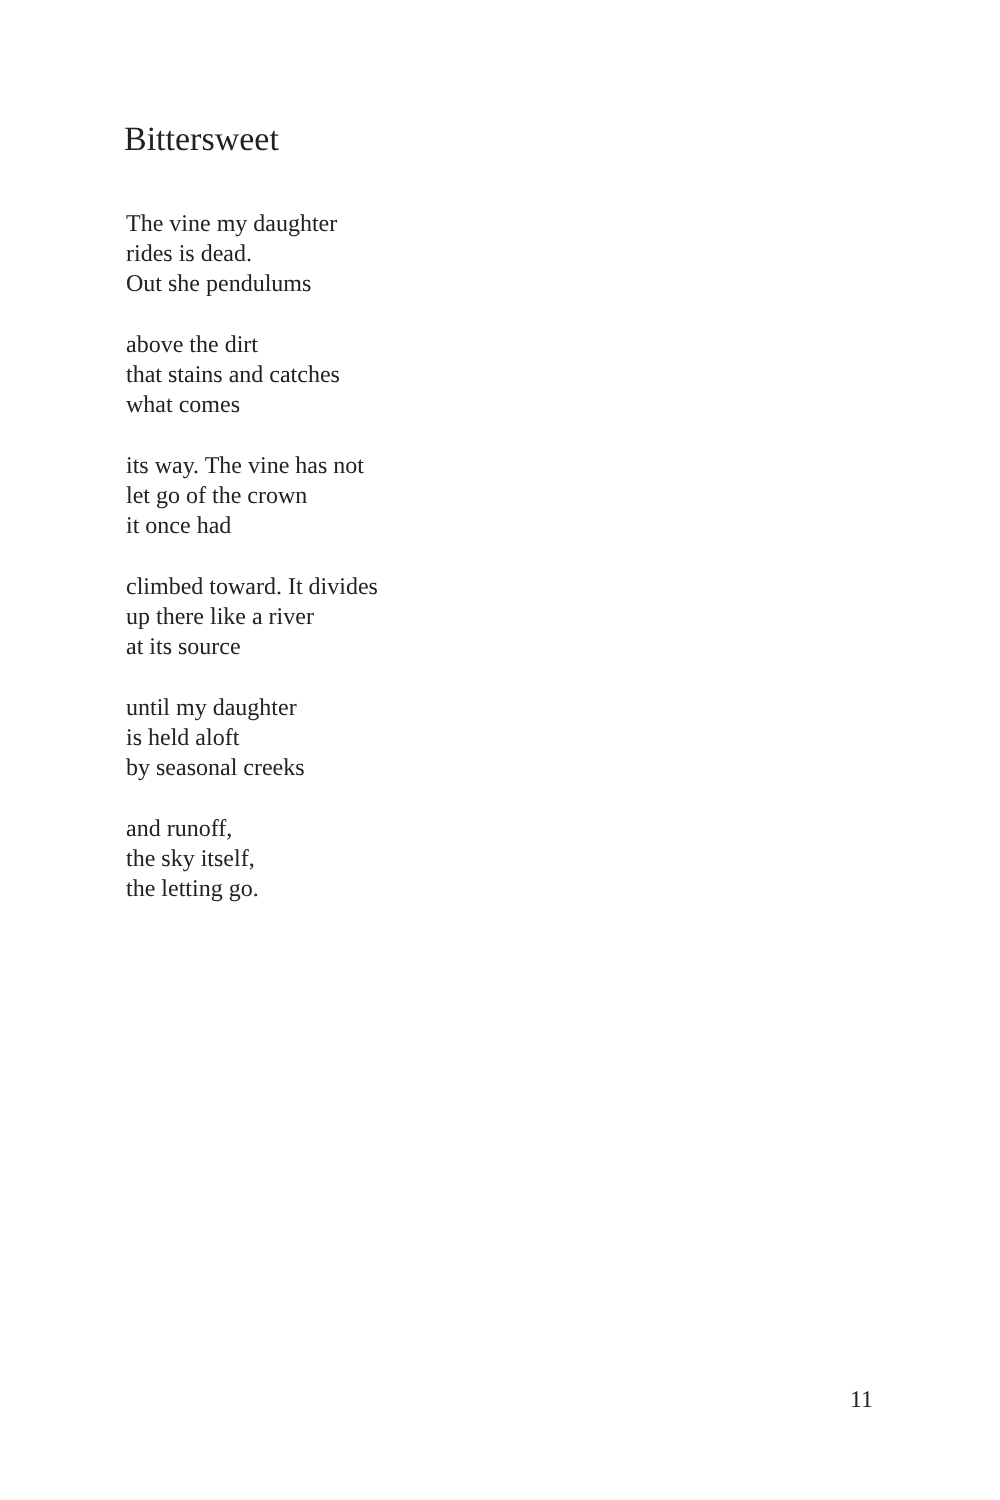Bittersweet
The vine my daughter
rides is dead.
Out she pendulums
above the dirt
that stains and catches
what comes
its way. The vine has not
let go of the crown
it once had
climbed toward. It divides
up there like a river
at its source
until my daughter
is held aloft
by seasonal creeks
and runoff,
the sky itself,
the letting go.
11